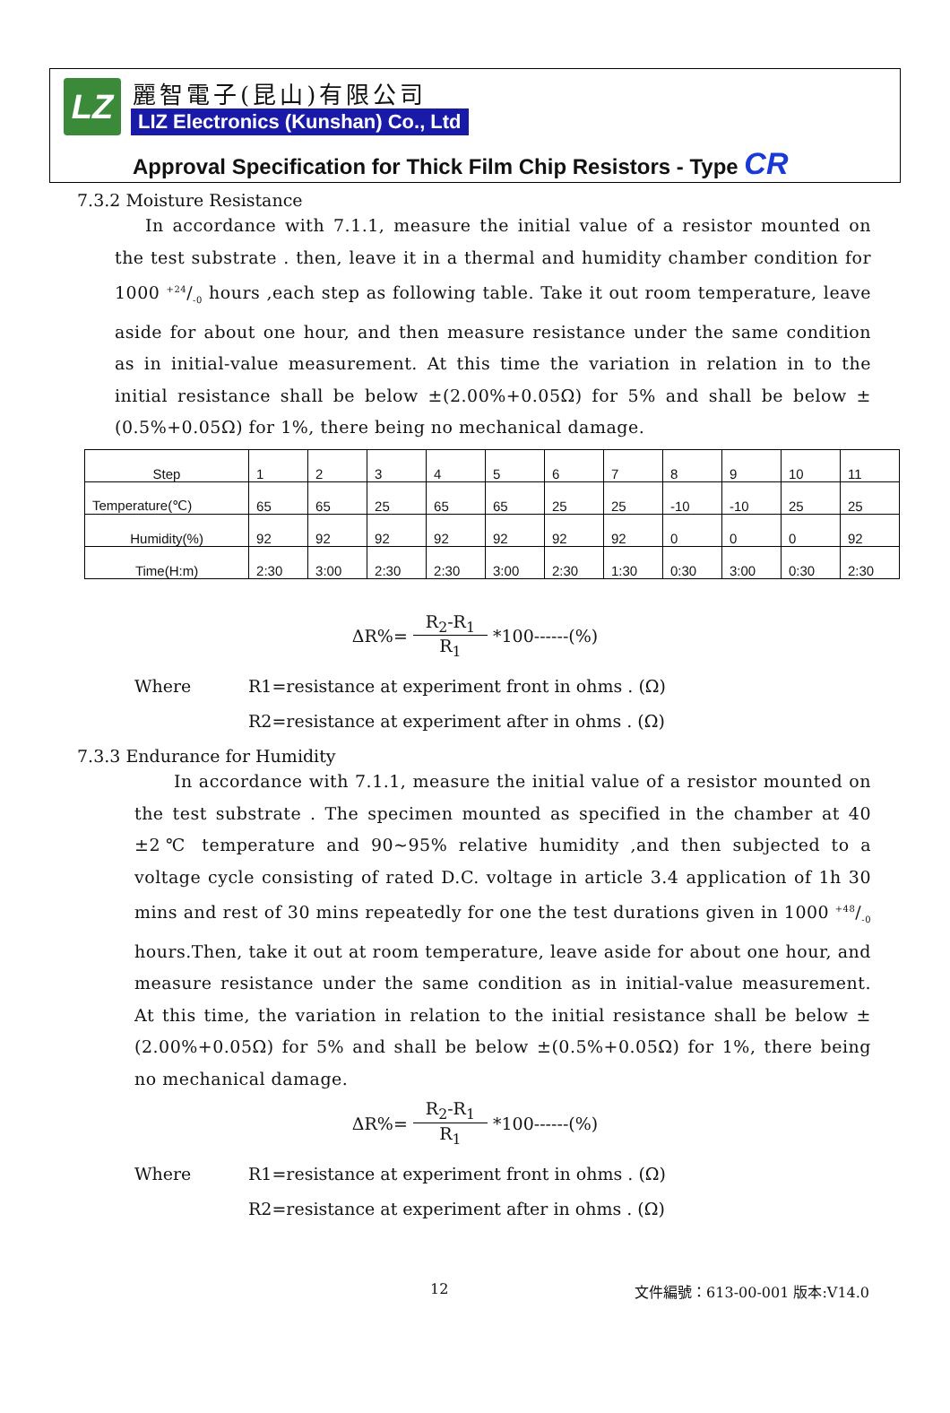LZ 麗智電子(昆山)有限公司
LIZ Electronics (Kunshan) Co., Ltd
Approval Specification for Thick Film Chip Resistors - Type CR
7.3.2 Moisture Resistance
In accordance with 7.1.1, measure the initial value of a resistor mounted on the test substrate . then, leave it in a thermal and humidity chamber condition for 1000 +24/-0 hours ,each step as following table. Take it out room temperature, leave aside for about one hour, and then measure resistance under the same condition as in initial-value measurement. At this time the variation in relation in to the initial resistance shall be below ±(2.00%+0.05Ω) for 5% and shall be below ±(0.5%+0.05Ω) for 1%, there being no mechanical damage.
| Step | 1 | 2 | 3 | 4 | 5 | 6 | 7 | 8 | 9 | 10 | 11 |
| Temperature(℃) | 65 | 65 | 25 | 65 | 65 | 25 | 25 | -10 | -10 | 25 | 25 |
| Humidity(%) | 92 | 92 | 92 | 92 | 92 | 92 | 92 | 0 | 0 | 0 | 92 |
| Time(H:m) | 2:30 | 3:00 | 2:30 | 2:30 | 3:00 | 2:30 | 1:30 | 0:30 | 3:00 | 0:30 | 2:30 |
ΔR%= R<sub>2</sub>-R<sub>1</sub> R<sub>1</sub> *100------(%)
Where R1=resistance at experiment front in ohms . (Ω)
R2=resistance at experiment after in ohms . (Ω)
7.3.3 Endurance for Humidity
In accordance with 7.1.1, measure the initial value of a resistor mounted on the test substrate . The specimen mounted as specified in the chamber at 40 ±2℃ temperature and 90~95% relative humidity ,and then subjected to a voltage cycle consisting of rated D.C. voltage in article 3.4 application of 1h 30 mins and rest of 30 mins repeatedly for one the test durations given in 1000 +48/-0 hours.Then, take it out at room temperature, leave aside for about one hour, and measure resistance under the same condition as in initial-value measurement. At this time, the variation in relation to the initial resistance shall be below ±(2.00%+0.05Ω) for 5% and shall be below ±(0.5%+0.05Ω) for 1%, there being no mechanical damage.
ΔR%= R<sub>2</sub>-R<sub>1</sub> R<sub>1</sub> *100------(%)
Where R1=resistance at experiment front in ohms . (Ω)
R2=resistance at experiment after in ohms . (Ω)
12 文件編號：613-00-001 版本:V14.0